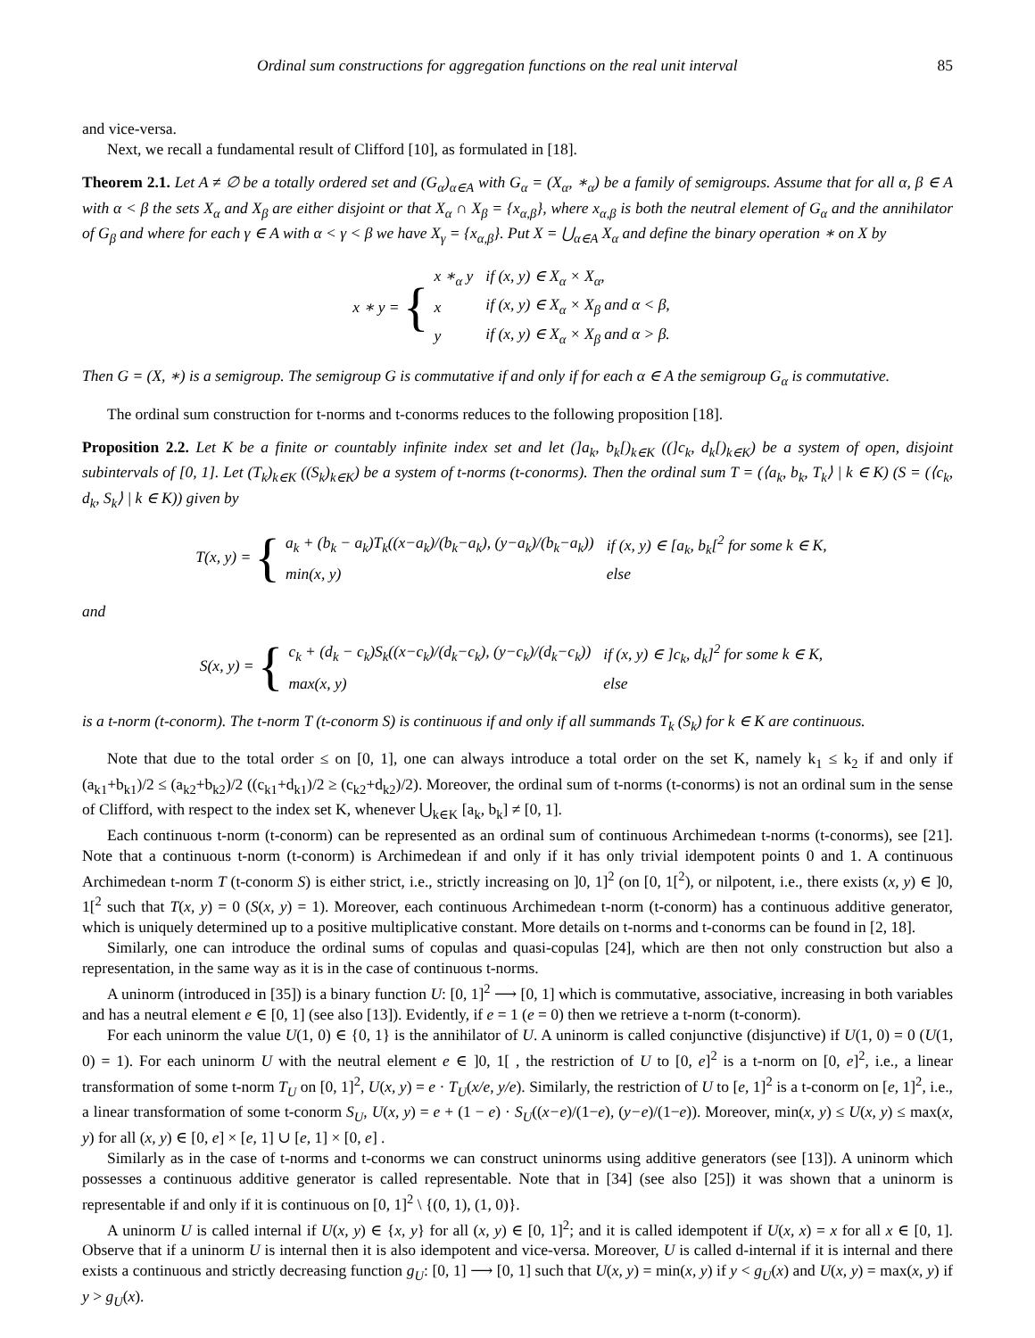Ordinal sum constructions for aggregation functions on the real unit interval 85
and vice-versa.
Next, we recall a fundamental result of Clifford [10], as formulated in [18].
Theorem 2.1. Let A ≠ ∅ be a totally ordered set and (G<sub>α</sub>)<sub>α∈A</sub> with G<sub>α</sub> = (X<sub>α</sub>, ∗<sub>α</sub>) be a family of semigroups. Assume that for all α, β ∈ A with α < β the sets X<sub>α</sub> and X<sub>β</sub> are either disjoint or that X<sub>α</sub> ∩ X<sub>β</sub> = {x<sub>α,β</sub>}, where x<sub>α,β</sub> is both the neutral element of G<sub>α</sub> and the annihilator of G<sub>β</sub> and where for each γ ∈ A with α < γ < β we have X<sub>γ</sub> = {x<sub>α,β</sub>}. Put X = ⋃<sub>α∈A</sub> X<sub>α</sub> and define the binary operation ∗ on X by
x ∗ y = {
| x ∗<sub>α</sub> y | if (x, y) ∈ X<sub>α</sub> × X<sub>α</sub>, |
| x | if (x, y) ∈ X<sub>α</sub> × X<sub>β</sub> and α < β, |
| y | if (x, y) ∈ X<sub>α</sub> × X<sub>β</sub> and α > β. |
Then G = (X, ∗) is a semigroup. The semigroup G is commutative if and only if for each α ∈ A the semigroup G<sub>α</sub> is commutative.
The ordinal sum construction for t-norms and t-conorms reduces to the following proposition [18].
Proposition 2.2. Let K be a finite or countably infinite index set and let (]a<sub>k</sub>, b<sub>k</sub>[)<sub>k∈K</sub> ((]c<sub>k</sub>, d<sub>k</sub>[)<sub>k∈K</sub>) be a system of open, disjoint subintervals of [0, 1]. Let (T<sub>k</sub>)<sub>k∈K</sub> ((S<sub>k</sub>)<sub>k∈K</sub>) be a system of t-norms (t-conorms). Then the ordinal sum T = (⟨a<sub>k</sub>, b<sub>k</sub>, T<sub>k</sub>⟩ | k ∈ K) (S = (⟨c<sub>k</sub>, d<sub>k</sub>, S<sub>k</sub>⟩ | k ∈ K)) given by
T(x, y) = {
| a<sub>k</sub> + (b<sub>k</sub> − a<sub>k</sub>)T<sub>k</sub>((x−a<sub>k</sub>)/(b<sub>k</sub>−a<sub>k</sub>), (y−a<sub>k</sub>)/(b<sub>k</sub>−a<sub>k</sub>)) | if (x, y) ∈ [a<sub>k</sub>, b<sub>k</sub>[<sup>2</sup> for some k ∈ K, |
| min(x, y) | else |
and
S(x, y) = {
| c<sub>k</sub> + (d<sub>k</sub> − c<sub>k</sub>)S<sub>k</sub>((x−c<sub>k</sub>)/(d<sub>k</sub>−c<sub>k</sub>), (y−c<sub>k</sub>)/(d<sub>k</sub>−c<sub>k</sub>)) | if (x, y) ∈ ]c<sub>k</sub>, d<sub>k</sub>]<sup>2</sup> for some k ∈ K, |
| max(x, y) | else |
is a t-norm (t-conorm). The t-norm T (t-conorm S) is continuous if and only if all summands T<sub>k</sub> (S<sub>k</sub>) for k ∈ K are continuous.
Note that due to the total order ≤ on [0, 1], one can always introduce a total order on the set K, namely k<sub>1</sub> ≤ k<sub>2</sub> if and only if (a<sub>k1</sub>+b<sub>k1</sub>)/2 ≤ (a<sub>k2</sub>+b<sub>k2</sub>)/2 ((c<sub>k1</sub>+d<sub>k1</sub>)/2 ≥ (c<sub>k2</sub>+d<sub>k2</sub>)/2). Moreover, the ordinal sum of t-norms (t-conorms) is not an ordinal sum in the sense of Clifford, with respect to the index set K, whenever ⋃<sub>k∈K</sub> [a<sub>k</sub>, b<sub>k</sub>] ≠ [0, 1].
Each continuous t-norm (t-conorm) can be represented as an ordinal sum of continuous Archimedean t-norms (t-conorms), see [21]. Note that a continuous t-norm (t-conorm) is Archimedean if and only if it has only trivial idempotent points 0 and 1. A continuous Archimedean t-norm T (t-conorm S) is either strict, i.e., strictly increasing on ]0, 1]<sup>2</sup> (on [0, 1[<sup>2</sup>), or nilpotent, i.e., there exists (x, y) ∈ ]0, 1[<sup>2</sup> such that T(x, y) = 0 (S(x, y) = 1). Moreover, each continuous Archimedean t-norm (t-conorm) has a continuous additive generator, which is uniquely determined up to a positive multiplicative constant. More details on t-norms and t-conorms can be found in [2, 18].
Similarly, one can introduce the ordinal sums of copulas and quasi-copulas [24], which are then not only construction but also a representation, in the same way as it is in the case of continuous t-norms.
A uninorm (introduced in [35]) is a binary function U: [0, 1]<sup>2</sup> ⟶ [0, 1] which is commutative, associative, increasing in both variables and has a neutral element e ∈ [0, 1] (see also [13]). Evidently, if e = 1 (e = 0) then we retrieve a t-norm (t-conorm).
For each uninorm the value U(1, 0) ∈ {0, 1} is the annihilator of U. A uninorm is called conjunctive (disjunctive) if U(1, 0) = 0 (U(1, 0) = 1). For each uninorm U with the neutral element e ∈ ]0, 1[ , the restriction of U to [0, e]<sup>2</sup> is a t-norm on [0, e]<sup>2</sup>, i.e., a linear transformation of some t-norm T<sub>U</sub> on [0, 1]<sup>2</sup>, U(x, y) = e · T<sub>U</sub>(x/e, y/e). Similarly, the restriction of U to [e, 1]<sup>2</sup> is a t-conorm on [e, 1]<sup>2</sup>, i.e., a linear transformation of some t-conorm S<sub>U</sub>, U(x, y) = e + (1 − e) · S<sub>U</sub>((x−e)/(1−e), (y−e)/(1−e)). Moreover, min(x, y) ≤ U(x, y) ≤ max(x, y) for all (x, y) ∈ [0, e] × [e, 1] ∪ [e, 1] × [0, e] .
Similarly as in the case of t-norms and t-conorms we can construct uninorms using additive generators (see [13]). A uninorm which possesses a continuous additive generator is called representable. Note that in [34] (see also [25]) it was shown that a uninorm is representable if and only if it is continuous on [0, 1]<sup>2</sup> \ {(0, 1), (1, 0)}.
A uninorm U is called internal if U(x, y) ∈ {x, y} for all (x, y) ∈ [0, 1]<sup>2</sup>; and it is called idempotent if U(x, x) = x for all x ∈ [0, 1]. Observe that if a uninorm U is internal then it is also idempotent and vice-versa. Moreover, U is called d-internal if it is internal and there exists a continuous and strictly decreasing function g<sub>U</sub>: [0, 1] ⟶ [0, 1] such that U(x, y) = min(x, y) if y < g<sub>U</sub>(x) and U(x, y) = max(x, y) if y > g<sub>U</sub>(x).